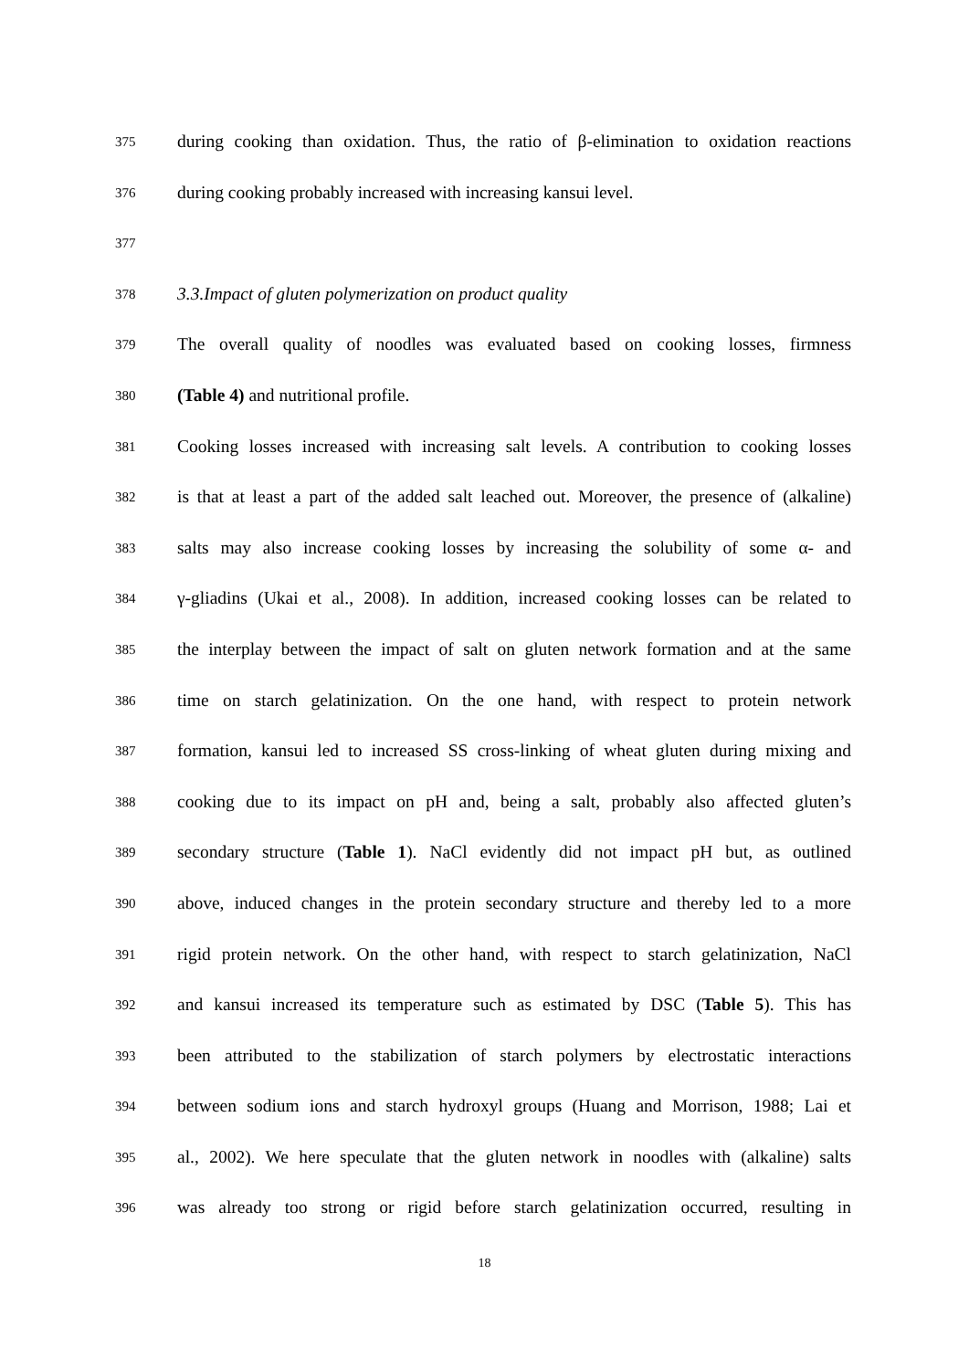375
during cooking than oxidation. Thus, the ratio of β-elimination to oxidation reactions
376
during cooking probably increased with increasing kansui level.
377
378
3.3.Impact of gluten polymerization on product quality
379
The overall quality of noodles was evaluated based on cooking losses, firmness
380
(Table 4) and nutritional profile.
381
Cooking losses increased with increasing salt levels. A contribution to cooking losses
382
is that at least a part of the added salt leached out. Moreover, the presence of (alkaline)
383
salts may also increase cooking losses by increasing the solubility of some α- and
384
γ-gliadins (Ukai et al., 2008). In addition, increased cooking losses can be related to
385
the interplay between the impact of salt on gluten network formation and at the same
386
time on starch gelatinization. On the one hand, with respect to protein network
387
formation, kansui led to increased SS cross-linking of wheat gluten during mixing and
388
cooking due to its impact on pH and, being a salt, probably also affected gluten’s
389
secondary structure (Table 1). NaCl evidently did not impact pH but, as outlined
390
above, induced changes in the protein secondary structure and thereby led to a more
391
rigid protein network. On the other hand, with respect to starch gelatinization, NaCl
392
and kansui increased its temperature such as estimated by DSC (Table 5). This has
393
been attributed to the stabilization of starch polymers by electrostatic interactions
394
between sodium ions and starch hydroxyl groups (Huang and Morrison, 1988; Lai et
395
al., 2002). We here speculate that the gluten network in noodles with (alkaline) salts
396
was already too strong or rigid before starch gelatinization occurred, resulting in
18